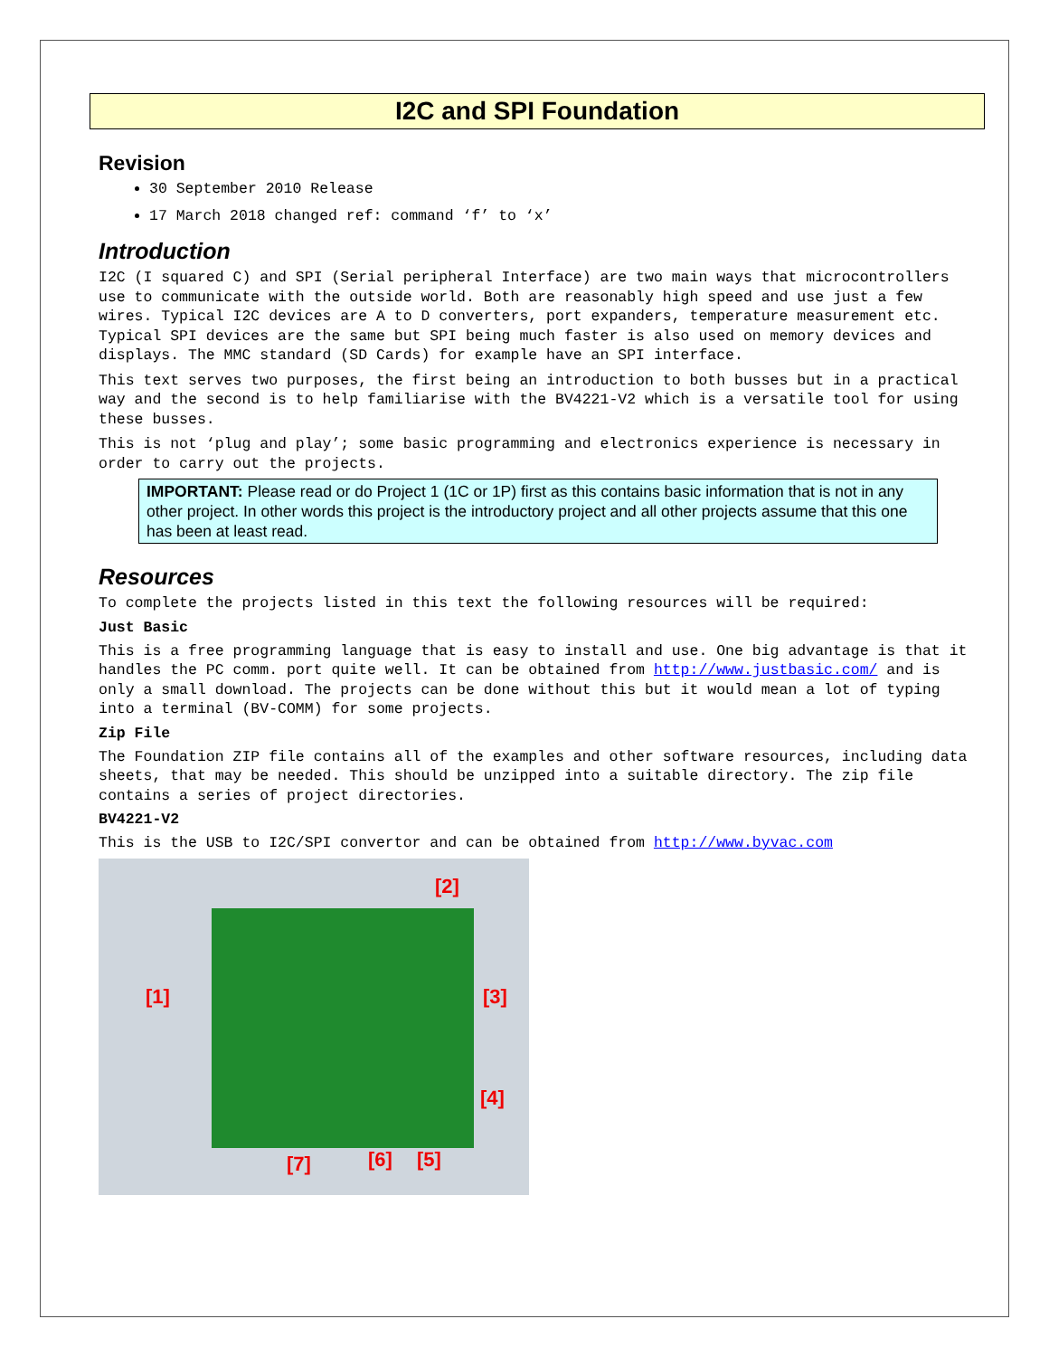I2C and SPI Foundation
Revision
30 September 2010 Release
17 March 2018 changed ref: command ‘f’ to ‘x’
Introduction
I2C (I squared C) and SPI (Serial peripheral Interface) are two main ways that microcontrollers use to communicate with the outside world. Both are reasonably high speed and use just a few wires. Typical I2C devices are A to D converters, port expanders, temperature measurement etc. Typical SPI devices are the same but SPI being much faster is also used on memory devices and displays. The MMC standard (SD Cards) for example have an SPI interface.
This text serves two purposes, the first being an introduction to both busses but in a practical way and the second is to help familiarise with the BV4221-V2 which is a versatile tool for using these busses.
This is not ‘plug and play’; some basic programming and electronics experience is necessary in order to carry out the projects.
IMPORTANT: Please read or do Project 1 (1C or 1P) first as this contains basic information that is not in any other project. In other words this project is the introductory project and all other projects assume that this one has been at least read.
Resources
To complete the projects listed in this text the following resources will be required:
Just Basic
This is a free programming language that is easy to install and use. One big advantage is that it handles the PC comm. port quite well. It can be obtained from http://www.justbasic.com/ and is only a small download. The projects can be done without this but it would mean a lot of typing into a terminal (BV-COMM) for some projects.
Zip File
The Foundation ZIP file contains all of the examples and other software resources, including data sheets, that may be needed. This should be unzipped into a suitable directory. The zip file contains a series of project directories.
BV4221-V2
This is the USB to I2C/SPI convertor and can be obtained from http://www.byvac.com
[2]
[1] [3]
[4]
[7] [6] [5]